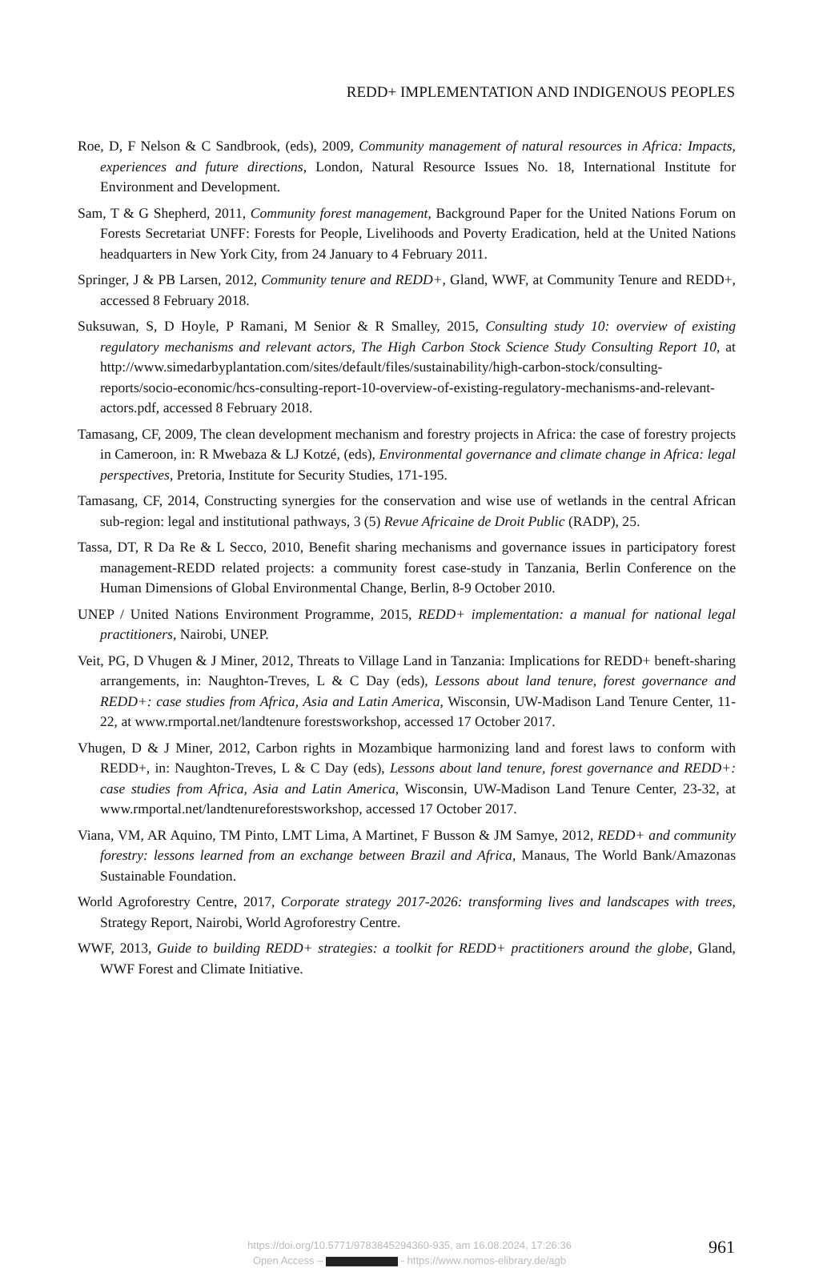REDD+ IMPLEMENTATION AND INDIGENOUS PEOPLES
Roe, D, F Nelson & C Sandbrook, (eds), 2009, Community management of natural resources in Africa: Impacts, experiences and future directions, London, Natural Resource Issues No. 18, International Institute for Environment and Development.
Sam, T & G Shepherd, 2011, Community forest management, Background Paper for the United Nations Forum on Forests Secretariat UNFF: Forests for People, Livelihoods and Poverty Eradication, held at the United Nations headquarters in New York City, from 24 January to 4 February 2011.
Springer, J & PB Larsen, 2012, Community tenure and REDD+, Gland, WWF, at Community Tenure and REDD+, accessed 8 February 2018.
Suksuwan, S, D Hoyle, P Ramani, M Senior & R Smalley, 2015, Consulting study 10: overview of existing regulatory mechanisms and relevant actors, The High Carbon Stock Science Study Consulting Report 10, at http://www.simedarbyplantation.com/sites/default/files/sustainability/high-carbon-stock/consulting-reports/socio-economic/hcs-consulting-report-10-overview-of-existing-regulatory-mechanisms-and-relevant-actors.pdf, accessed 8 February 2018.
Tamasang, CF, 2009, The clean development mechanism and forestry projects in Africa: the case of forestry projects in Cameroon, in: R Mwebaza & LJ Kotzé, (eds), Environmental governance and climate change in Africa: legal perspectives, Pretoria, Institute for Security Studies, 171-195.
Tamasang, CF, 2014, Constructing synergies for the conservation and wise use of wetlands in the central African sub-region: legal and institutional pathways, 3 (5) Revue Africaine de Droit Public (RADP), 25.
Tassa, DT, R Da Re & L Secco, 2010, Benefit sharing mechanisms and governance issues in participatory forest management-REDD related projects: a community forest case-study in Tanzania, Berlin Conference on the Human Dimensions of Global Environmental Change, Berlin, 8-9 October 2010.
UNEP / United Nations Environment Programme, 2015, REDD+ implementation: a manual for national legal practitioners, Nairobi, UNEP.
Veit, PG, D Vhugen & J Miner, 2012, Threats to Village Land in Tanzania: Implications for REDD+ beneft-sharing arrangements, in: Naughton-Treves, L & C Day (eds), Lessons about land tenure, forest governance and REDD+: case studies from Africa, Asia and Latin America, Wisconsin, UW-Madison Land Tenure Center, 11-22, at www.rmportal.net/landtenure forestsworkshop, accessed 17 October 2017.
Vhugen, D & J Miner, 2012, Carbon rights in Mozambique harmonizing land and forest laws to conform with REDD+, in: Naughton-Treves, L & C Day (eds), Lessons about land tenure, forest governance and REDD+: case studies from Africa, Asia and Latin America, Wisconsin, UW-Madison Land Tenure Center, 23-32, at www.rmportal.net/landtenureforestsworkshop, accessed 17 October 2017.
Viana, VM, AR Aquino, TM Pinto, LMT Lima, A Martinet, F Busson & JM Samye, 2012, REDD+ and community forestry: lessons learned from an exchange between Brazil and Africa, Manaus, The World Bank/Amazonas Sustainable Foundation.
World Agroforestry Centre, 2017, Corporate strategy 2017-2026: transforming lives and landscapes with trees, Strategy Report, Nairobi, World Agroforestry Centre.
WWF, 2013, Guide to building REDD+ strategies: a toolkit for REDD+ practitioners around the globe, Gland, WWF Forest and Climate Initiative.
https://doi.org/10.5771/9783845294360-935, am 16.08.2024, 17:26:36
Open Access – - https://www.nomos-elibrary.de/agb
961